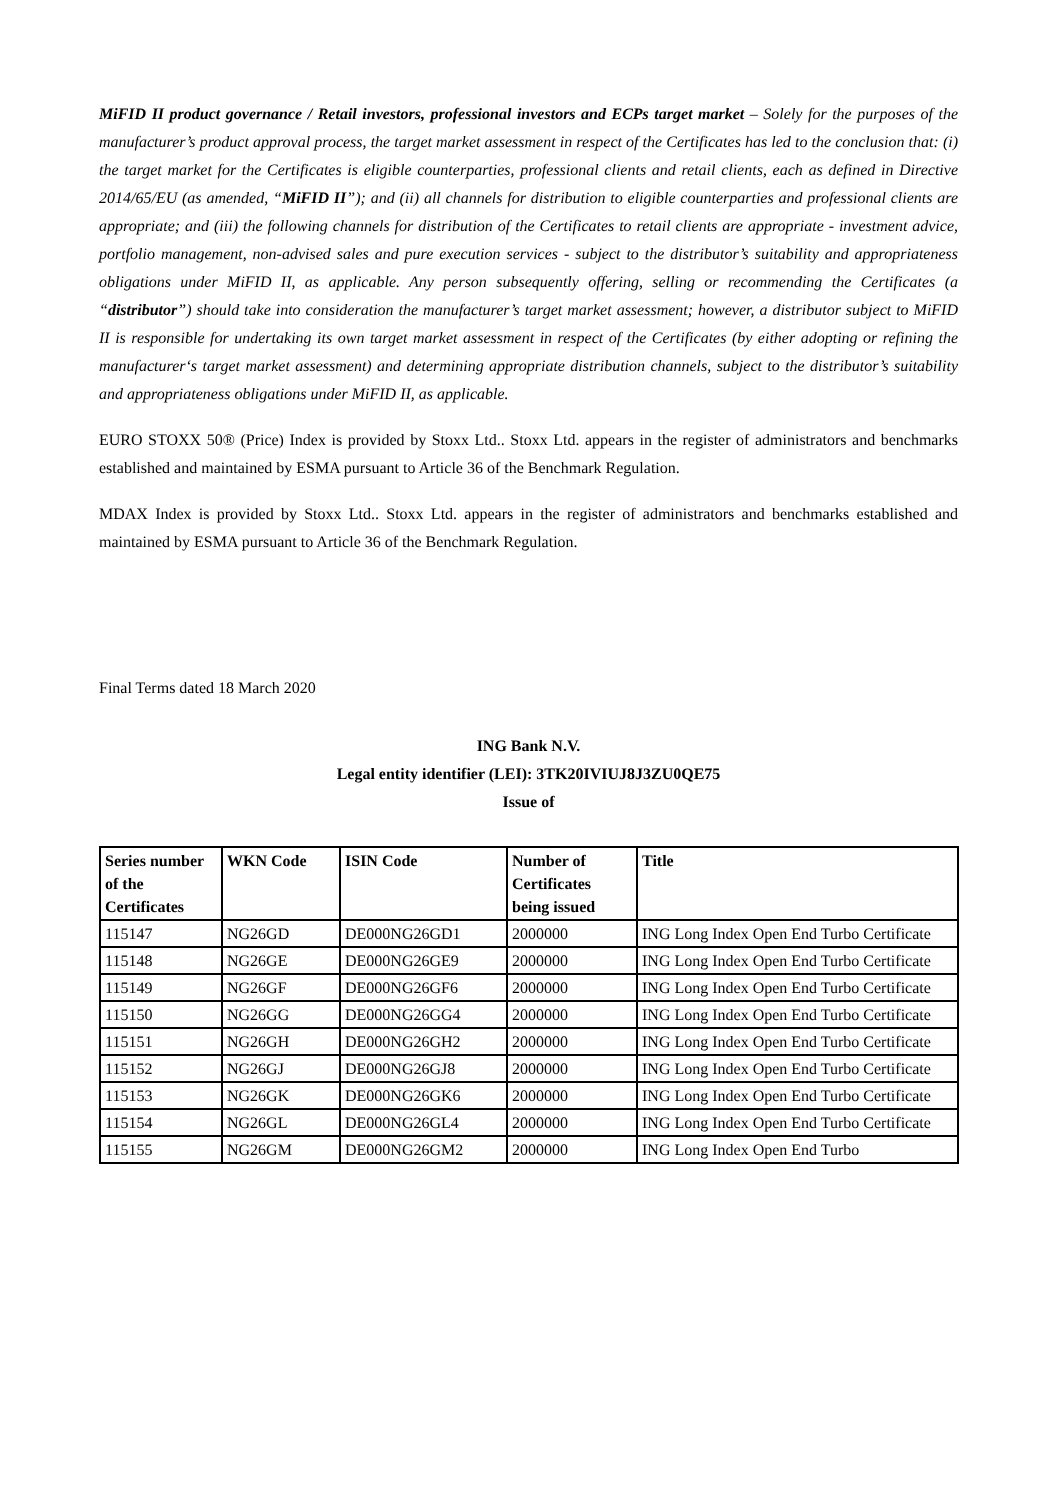MiFID II product governance / Retail investors, professional investors and ECPs target market – Solely for the purposes of the manufacturer’s product approval process, the target market assessment in respect of the Certificates has led to the conclusion that: (i) the target market for the Certificates is eligible counterparties, professional clients and retail clients, each as defined in Directive 2014/65/EU (as amended, “MiFID II”); and (ii) all channels for distribution to eligible counterparties and professional clients are appropriate; and (iii) the following channels for distribution of the Certificates to retail clients are appropriate - investment advice, portfolio management, non-advised sales and pure execution services - subject to the distributor’s suitability and appropriateness obligations under MiFID II, as applicable. Any person subsequently offering, selling or recommending the Certificates (a “distributor”) should take into consideration the manufacturer’s target market assessment; however, a distributor subject to MiFID II is responsible for undertaking its own target market assessment in respect of the Certificates (by either adopting or refining the manufacturer‘s target market assessment) and determining appropriate distribution channels, subject to the distributor’s suitability and appropriateness obligations under MiFID II, as applicable.
EURO STOXX 50® (Price) Index is provided by Stoxx Ltd.. Stoxx Ltd. appears in the register of administrators and benchmarks established and maintained by ESMA pursuant to Article 36 of the Benchmark Regulation.
MDAX Index is provided by Stoxx Ltd.. Stoxx Ltd. appears in the register of administrators and benchmarks established and maintained by ESMA pursuant to Article 36 of the Benchmark Regulation.
Final Terms dated 18 March 2020
ING Bank N.V.
Legal entity identifier (LEI): 3TK20IVIUJ8J3ZU0QE75
Issue of
| Series number of the Certificates | WKN Code | ISIN Code | Number of Certificates being issued | Title |
| --- | --- | --- | --- | --- |
| 115147 | NG26GD | DE000NG26GD1 | 2000000 | ING Long Index Open End Turbo Certificate |
| 115148 | NG26GE | DE000NG26GE9 | 2000000 | ING Long Index Open End Turbo Certificate |
| 115149 | NG26GF | DE000NG26GF6 | 2000000 | ING Long Index Open End Turbo Certificate |
| 115150 | NG26GG | DE000NG26GG4 | 2000000 | ING Long Index Open End Turbo Certificate |
| 115151 | NG26GH | DE000NG26GH2 | 2000000 | ING Long Index Open End Turbo Certificate |
| 115152 | NG26GJ | DE000NG26GJ8 | 2000000 | ING Long Index Open End Turbo Certificate |
| 115153 | NG26GK | DE000NG26GK6 | 2000000 | ING Long Index Open End Turbo Certificate |
| 115154 | NG26GL | DE000NG26GL4 | 2000000 | ING Long Index Open End Turbo Certificate |
| 115155 | NG26GM | DE000NG26GM2 | 2000000 | ING Long Index Open End Turbo |